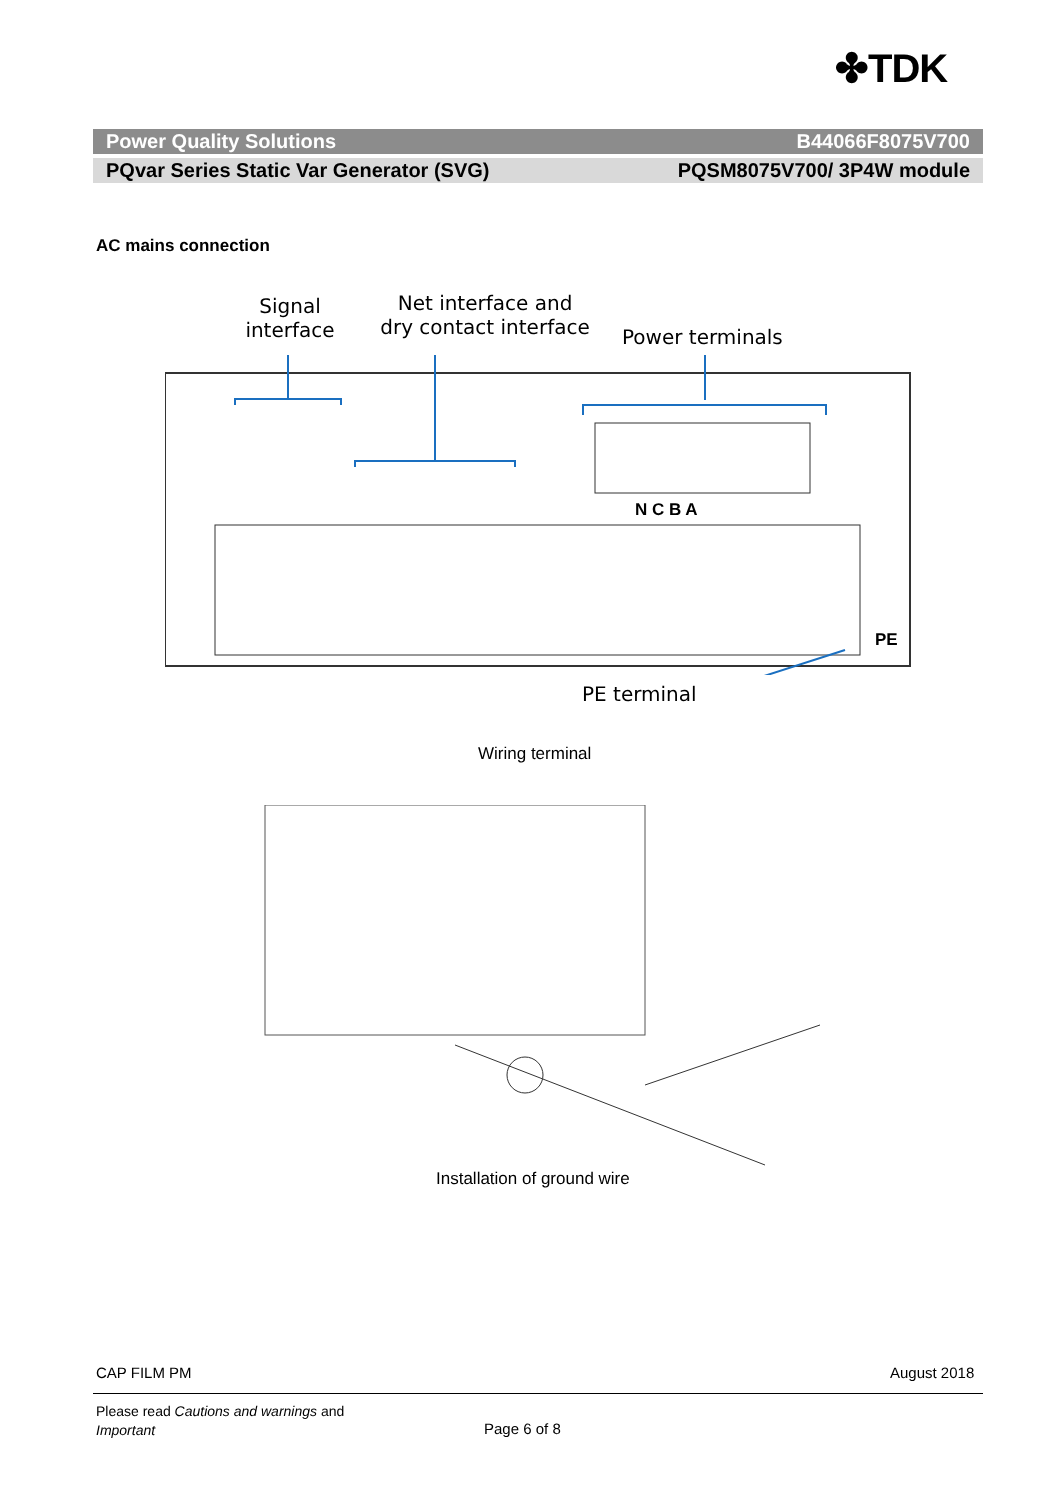✤TDK
Power Quality Solutions B44066F8075V700
PQvar Series Static Var Generator (SVG) PQSM8075V700/ 3P4W module
AC mains connection
Signal interface
Net interface and dry contact interface
Power terminals
N C B A
PE
PE terminal
Wiring terminal
Installation of ground wire
CAP FILM PM August 2018
Please read Cautions and warnings and
Important
Page 6 of 8